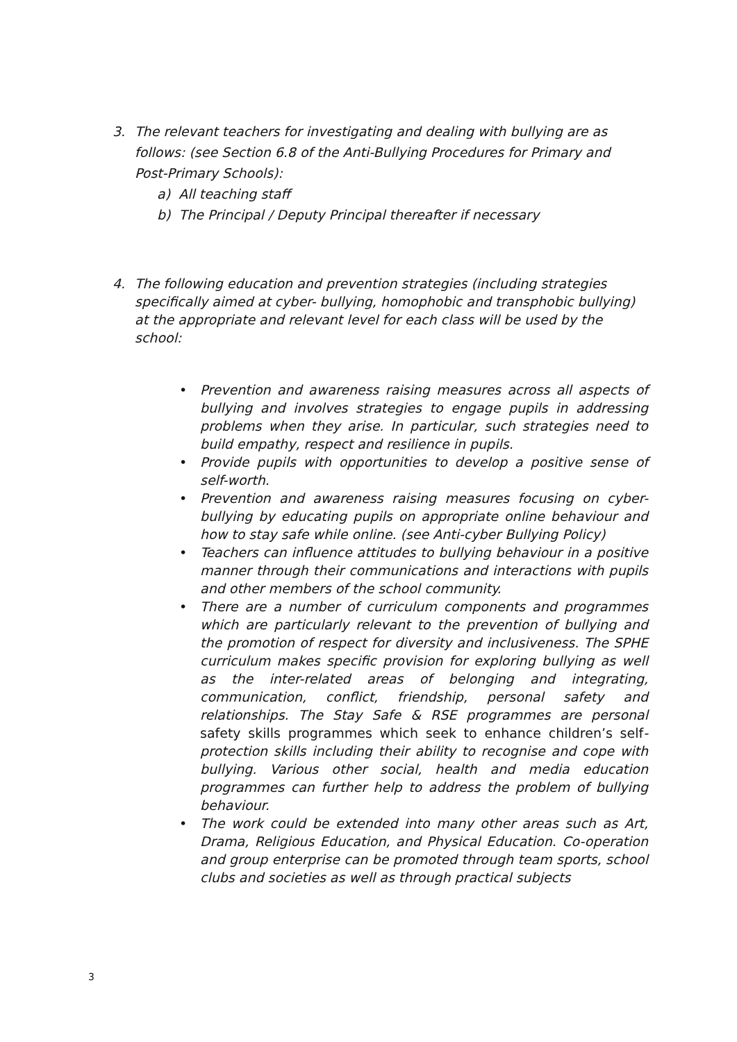3. The relevant teachers for investigating and dealing with bullying are as
follows: (see Section 6.8 of the Anti-Bullying Procedures for Primary and Post-Primary Schools):
a) All teaching staff
b) The Principal / Deputy Principal thereafter if necessary
4. The following education and prevention strategies (including strategies
specifically aimed at cyber- bullying, homophobic and transphobic bullying) at the appropriate and relevant level for each class will be used by the school:
• Prevention and awareness raising measures across all aspects of bullying and involves strategies to engage pupils in addressing problems when they arise. In particular, such strategies need to build empathy, respect and resilience in pupils.
• Provide pupils with opportunities to develop a positive sense of self-worth.
• Prevention and awareness raising measures focusing on cyber-bullying by educating pupils on appropriate online behaviour and how to stay safe while online. (see Anti-cyber Bullying Policy)
• Teachers can influence attitudes to bullying behaviour in a positive manner through their communications and interactions with pupils and other members of the school community.
• There are a number of curriculum components and programmes which are particularly relevant to the prevention of bullying and the promotion of respect for diversity and inclusiveness. The SPHE curriculum makes specific provision for exploring bullying as well as the inter-related areas of belonging and integrating, communication, conflict, friendship, personal safety and relationships. The Stay Safe & RSE programmes are personal safety skills programmes which seek to enhance children’s self-protection skills including their ability to recognise and cope with bullying. Various other social, health and media education programmes can further help to address the problem of bullying behaviour.
• The work could be extended into many other areas such as Art, Drama, Religious Education, and Physical Education. Co-operation and group enterprise can be promoted through team sports, school clubs and societies as well as through practical subjects
3